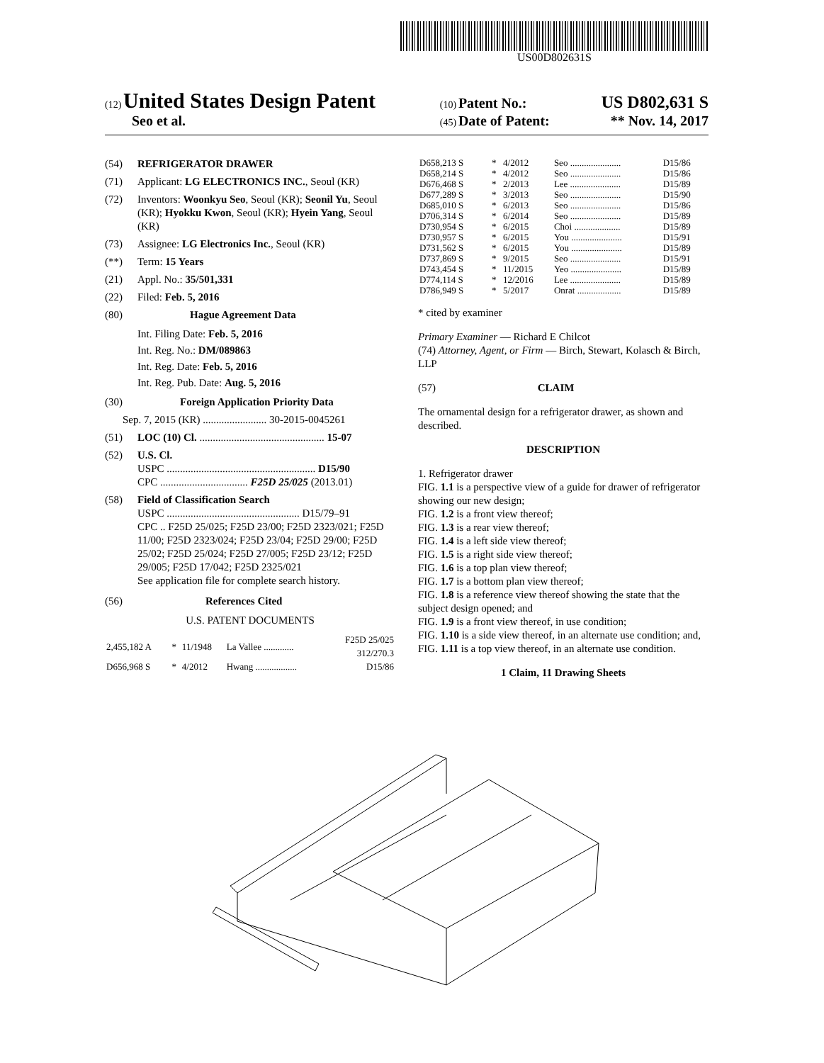US00D802631S
| (12) United States Design Patent | (10) Patent No.: | US D802,631 S |
| Seo et al. | (45) Date of Patent: | ** Nov. 14, 2017 |
(54) REFRIGERATOR DRAWER
(71) Applicant: LG ELECTRONICS INC., Seoul (KR)
(72) Inventors: Woonkyu Seo, Seoul (KR); Seonil Yu, Seoul (KR); Hyokku Kwon, Seoul (KR); Hyein Yang, Seoul (KR)
(73) Assignee: LG Electronics Inc., Seoul (KR)
(**) Term: 15 Years
(21) Appl. No.: 35/501,331
(22) Filed: Feb. 5, 2016
(80) Hague Agreement Data
Int. Filing Date: Feb. 5, 2016
Int. Reg. No.: DM/089863
Int. Reg. Date: Feb. 5, 2016
Int. Reg. Pub. Date: Aug. 5, 2016
(30) Foreign Application Priority Data
Sep. 7, 2015 (KR) ........................ 30-2015-0045261
(51) LOC (10) Cl. ............................................... 15-07
(52) U.S. Cl.
USPC ........................................................ D15/90
CPC ................................. F25D 25/025 (2013.01)
(58) Field of Classification Search
USPC .................................................. D15/79–91
CPC .. F25D 25/025; F25D 23/00; F25D 2323/021; F25D 11/00; F25D 2323/024; F25D 23/04; F25D 29/00; F25D 25/02; F25D 25/024; F25D 27/005; F25D 23/12; F25D 29/005; F25D 17/042; F25D 2325/021
See application file for complete search history.
(56) References Cited
U.S. PATENT DOCUMENTS
| 2,455,182 A | * | 11/1948 | La Vallee ............. | F25D 25/025 312/270.3 |
| D656,968 S | * | 4/2012 | Hwang .................. | D15/86 |
| D658,213 S | * | 4/2012 | Seo ...................... | D15/86 |
| D658,214 S | * | 4/2012 | Seo ...................... | D15/86 |
| D676,468 S | * | 2/2013 | Lee ...................... | D15/89 |
| D677,289 S | * | 3/2013 | Seo ...................... | D15/90 |
| D685,010 S | * | 6/2013 | Seo ...................... | D15/86 |
| D706,314 S | * | 6/2014 | Seo ...................... | D15/89 |
| D730,954 S | * | 6/2015 | Choi .................... | D15/89 |
| D730,957 S | * | 6/2015 | You ...................... | D15/91 |
| D731,562 S | * | 6/2015 | You ...................... | D15/89 |
| D737,869 S | * | 9/2015 | Seo ...................... | D15/91 |
| D743,454 S | * | 11/2015 | Yeo ...................... | D15/89 |
| D774,114 S | * | 12/2016 | Lee ...................... | D15/89 |
| D786,949 S | * | 5/2017 | Onrat ................... | D15/89 |
* cited by examiner
Primary Examiner — Richard E Chilcot
(74) Attorney, Agent, or Firm — Birch, Stewart, Kolasch & Birch, LLP
(57) CLAIM
The ornamental design for a refrigerator drawer, as shown and described.
DESCRIPTION
1. Refrigerator drawer
FIG. 1.1 is a perspective view of a guide for drawer of refrigerator showing our new design;
FIG. 1.2 is a front view thereof;
FIG. 1.3 is a rear view thereof;
FIG. 1.4 is a left side view thereof;
FIG. 1.5 is a right side view thereof;
FIG. 1.6 is a top plan view thereof;
FIG. 1.7 is a bottom plan view thereof;
FIG. 1.8 is a reference view thereof showing the state that the subject design opened; and
FIG. 1.9 is a front view thereof, in use condition;
FIG. 1.10 is a side view thereof, in an alternate use condition; and,
FIG. 1.11 is a top view thereof, in an alternate use condition.
1 Claim, 11 Drawing Sheets